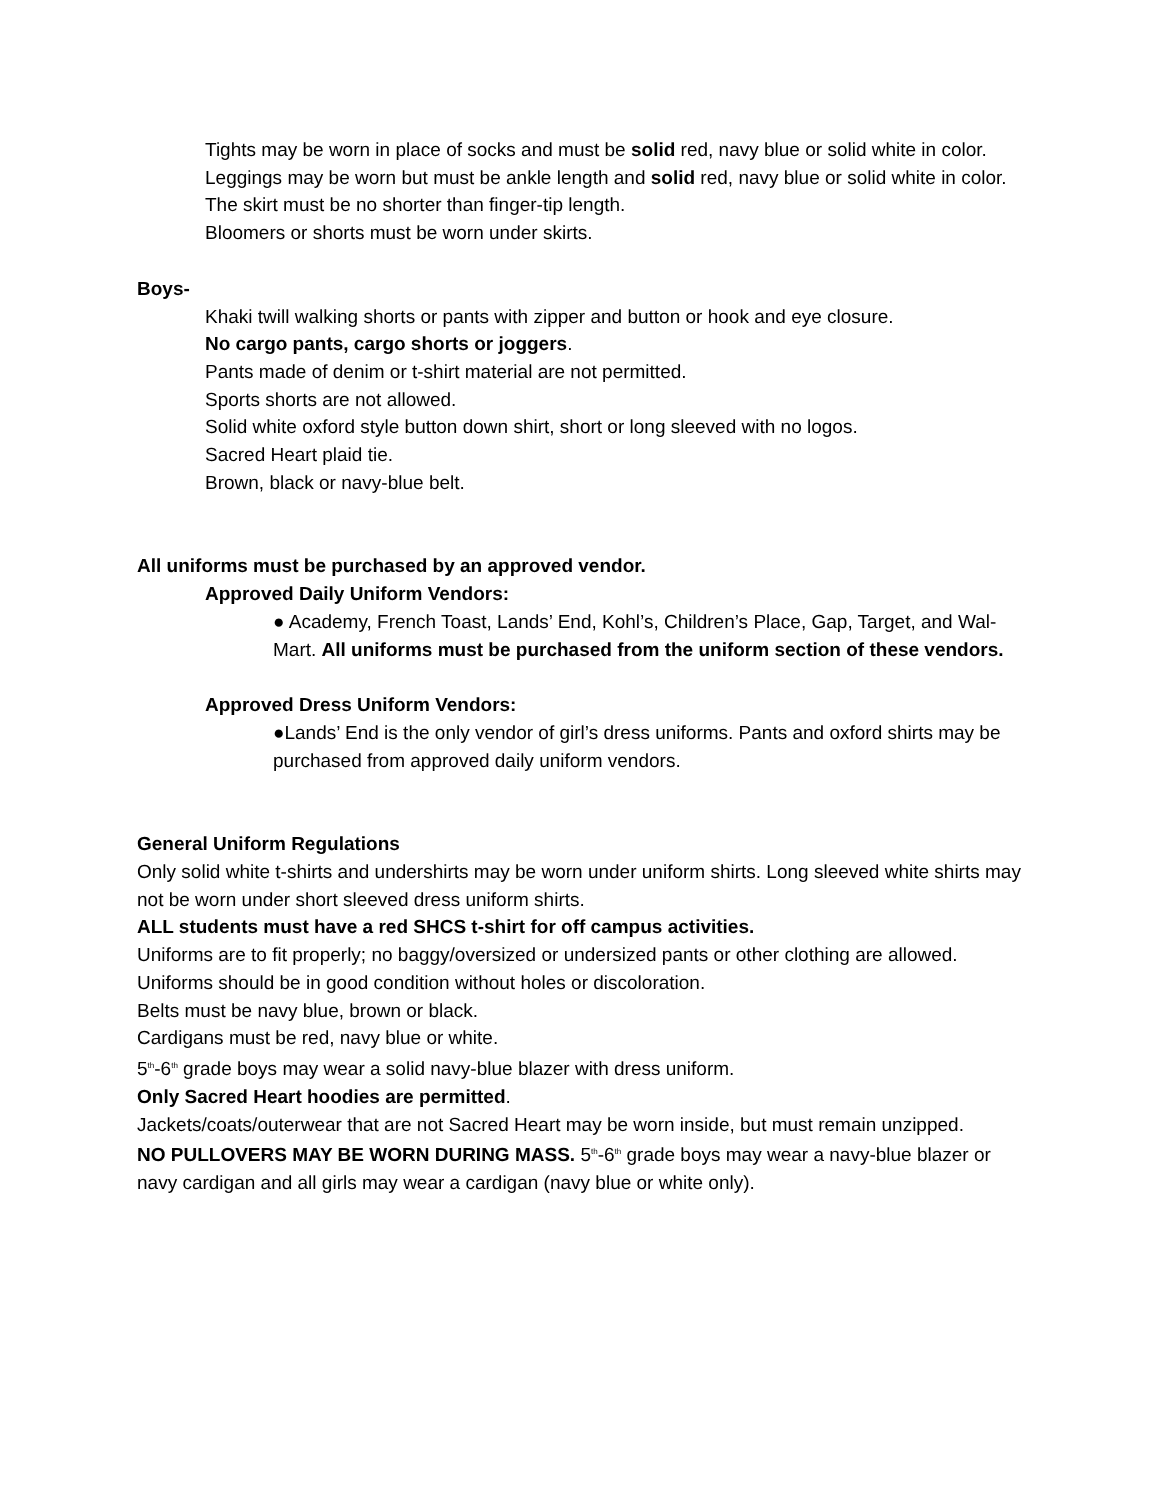Tights may be worn in place of socks and must be solid red, navy blue or solid white in color.
Leggings may be worn but must be ankle length and solid red, navy blue or solid white in color.
The skirt must be no shorter than finger-tip length.
Bloomers or shorts must be worn under skirts.
Boys-
Khaki twill walking shorts or pants with zipper and button or hook and eye closure.
No cargo pants, cargo shorts or joggers.
Pants made of denim or t-shirt material are not permitted.
Sports shorts are not allowed.
Solid white oxford style button down shirt, short or long sleeved with no logos.
Sacred Heart plaid tie.
Brown, black or navy-blue belt.
All uniforms must be purchased by an approved vendor.
Approved Daily Uniform Vendors:
● Academy, French Toast, Lands’ End, Kohl’s, Children’s Place, Gap, Target, and Wal-Mart. All uniforms must be purchased from the uniform section of these vendors.
Approved Dress Uniform Vendors:
●Lands’ End is the only vendor of girl’s dress uniforms. Pants and oxford shirts may be purchased from approved daily uniform vendors.
General Uniform Regulations
Only solid white t-shirts and undershirts may be worn under uniform shirts. Long sleeved white shirts may not be worn under short sleeved dress uniform shirts.
ALL students must have a red SHCS t-shirt for off campus activities.
Uniforms are to fit properly; no baggy/oversized or undersized pants or other clothing are allowed.
Uniforms should be in good condition without holes or discoloration.
Belts must be navy blue, brown or black.
Cardigans must be red, navy blue or white.
5<sup>th</sup>-6<sup>th</sup> grade boys may wear a solid navy-blue blazer with dress uniform.
Only Sacred Heart hoodies are permitted.
Jackets/coats/outerwear that are not Sacred Heart may be worn inside, but must remain unzipped.
NO PULLOVERS MAY BE WORN DURING MASS. 5<sup>th</sup>-6<sup>th</sup> grade boys may wear a navy-blue blazer or navy cardigan and all girls may wear a cardigan (navy blue or white only).